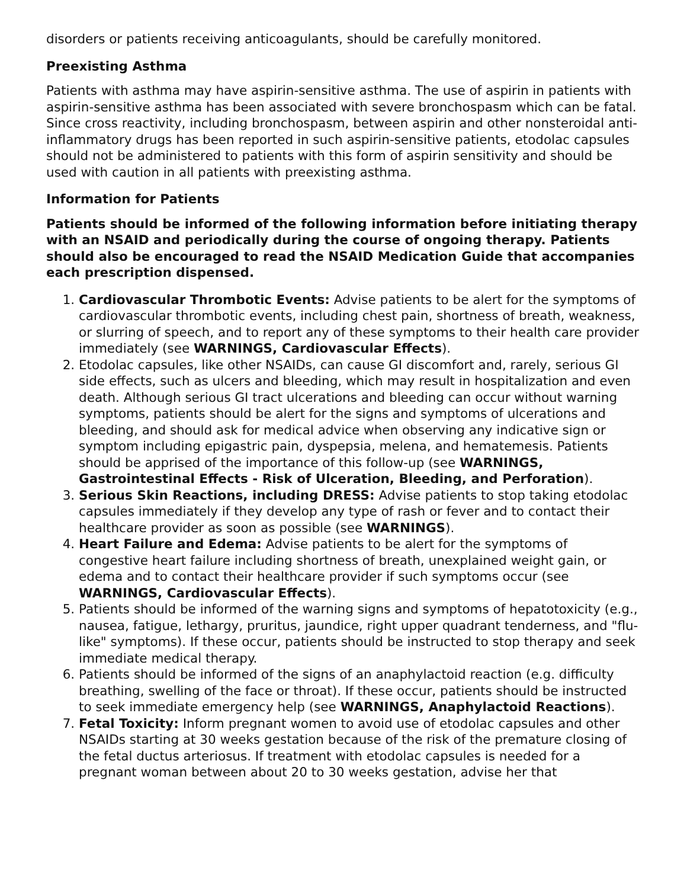disorders or patients receiving anticoagulants, should be carefully monitored.
Preexisting Asthma
Patients with asthma may have aspirin-sensitive asthma. The use of aspirin in patients with aspirin-sensitive asthma has been associated with severe bronchospasm which can be fatal. Since cross reactivity, including bronchospasm, between aspirin and other nonsteroidal anti-inflammatory drugs has been reported in such aspirin-sensitive patients, etodolac capsules should not be administered to patients with this form of aspirin sensitivity and should be used with caution in all patients with preexisting asthma.
Information for Patients
Patients should be informed of the following information before initiating therapy with an NSAID and periodically during the course of ongoing therapy. Patients should also be encouraged to read the NSAID Medication Guide that accompanies each prescription dispensed.
1. Cardiovascular Thrombotic Events: Advise patients to be alert for the symptoms of cardiovascular thrombotic events, including chest pain, shortness of breath, weakness, or slurring of speech, and to report any of these symptoms to their health care provider immediately (see WARNINGS, Cardiovascular Effects).
2. Etodolac capsules, like other NSAIDs, can cause GI discomfort and, rarely, serious GI side effects, such as ulcers and bleeding, which may result in hospitalization and even death. Although serious GI tract ulcerations and bleeding can occur without warning symptoms, patients should be alert for the signs and symptoms of ulcerations and bleeding, and should ask for medical advice when observing any indicative sign or symptom including epigastric pain, dyspepsia, melena, and hematemesis. Patients should be apprised of the importance of this follow-up (see WARNINGS, Gastrointestinal Effects - Risk of Ulceration, Bleeding, and Perforation).
3. Serious Skin Reactions, including DRESS: Advise patients to stop taking etodolac capsules immediately if they develop any type of rash or fever and to contact their healthcare provider as soon as possible (see WARNINGS).
4. Heart Failure and Edema: Advise patients to be alert for the symptoms of congestive heart failure including shortness of breath, unexplained weight gain, or edema and to contact their healthcare provider if such symptoms occur (see WARNINGS, Cardiovascular Effects).
5. Patients should be informed of the warning signs and symptoms of hepatotoxicity (e.g., nausea, fatigue, lethargy, pruritus, jaundice, right upper quadrant tenderness, and "flu-like" symptoms). If these occur, patients should be instructed to stop therapy and seek immediate medical therapy.
6. Patients should be informed of the signs of an anaphylactoid reaction (e.g. difficulty breathing, swelling of the face or throat). If these occur, patients should be instructed to seek immediate emergency help (see WARNINGS, Anaphylactoid Reactions).
7. Fetal Toxicity: Inform pregnant women to avoid use of etodolac capsules and other NSAIDs starting at 30 weeks gestation because of the risk of the premature closing of the fetal ductus arteriosus. If treatment with etodolac capsules is needed for a pregnant woman between about 20 to 30 weeks gestation, advise her that